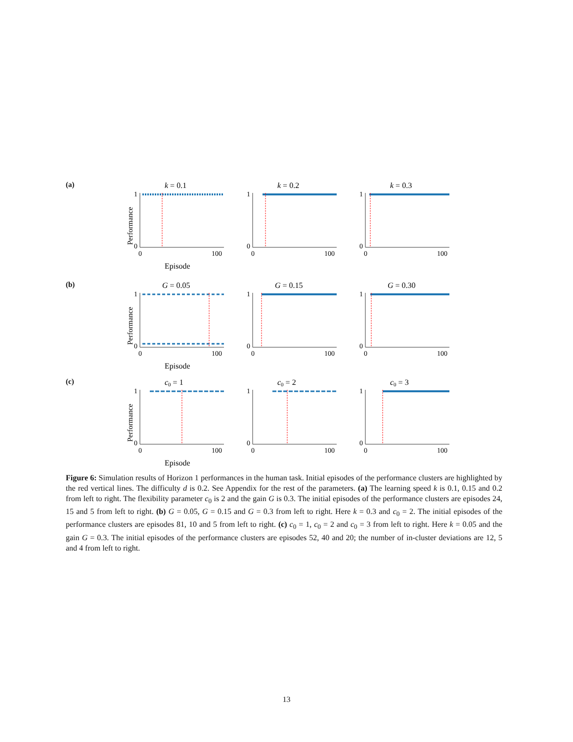(a)
k = 0.1
Performance
1
0
0
100
Episode
k = 0.2
1
0
0
100
k = 0.3
1
0
0
100
(b)
G = 0.05
Performance
1
0
0
100
Episode
G = 0.15
1
0
0
100
G = 0.30
1
0
0
100
(c)
c0 = 1
Performance
1
0
0
100
Episode
c0 = 2
1
0
0
100
c0 = 3
1
0
0
100
Figure 6: Simulation results of Horizon 1 performances in the human task. Initial episodes of the performance clusters are highlighted by the red vertical lines. The difficulty d is 0.2. See Appendix for the rest of the parameters. (a) The learning speed k is 0.1, 0.15 and 0.2 from left to right. The flexibility parameter c<sub>0</sub> is 2 and the gain G is 0.3. The initial episodes of the performance clusters are episodes 24, 15 and 5 from left to right. (b) G = 0.05, G = 0.15 and G = 0.3 from left to right. Here k = 0.3 and c<sub>0</sub> = 2. The initial episodes of the performance clusters are episodes 81, 10 and 5 from left to right. (c) c<sub>0</sub> = 1, c<sub>0</sub> = 2 and c<sub>0</sub> = 3 from left to right. Here k = 0.05 and the gain G = 0.3. The initial episodes of the performance clusters are episodes 52, 40 and 20; the number of in-cluster deviations are 12, 5 and 4 from left to right.
13